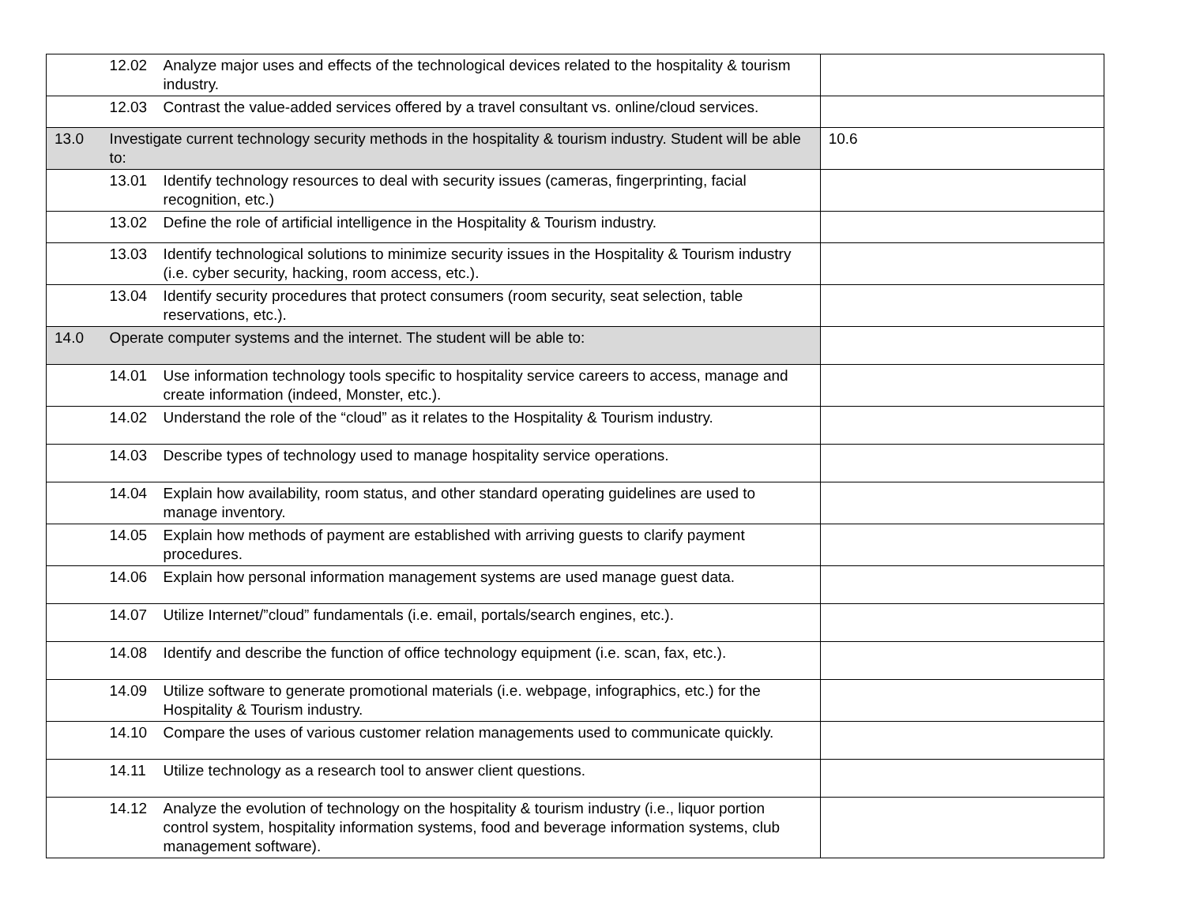| | 12.02 Analyze major uses and effects of the technological devices related to the hospitality & tourism industry. | |
| | 12.03 Contrast the value-added services offered by a travel consultant vs. online/cloud services. | |
| 13.0 | Investigate current technology security methods in the hospitality & tourism industry. Student will be able to: | 10.6 |
| | 13.01 Identify technology resources to deal with security issues (cameras, fingerprinting, facial recognition, etc.) | |
| | 13.02 Define the role of artificial intelligence in the Hospitality & Tourism industry. | |
| | 13.03 Identify technological solutions to minimize security issues in the Hospitality & Tourism industry (i.e. cyber security, hacking, room access, etc.). | |
| | 13.04 Identify security procedures that protect consumers (room security, seat selection, table reservations, etc.). | |
| 14.0 | Operate computer systems and the internet. The student will be able to: | |
| | 14.01 Use information technology tools specific to hospitality service careers to access, manage and create information (indeed, Monster, etc.). | |
| | 14.02 Understand the role of the “cloud” as it relates to the Hospitality & Tourism industry. | |
| | 14.03 Describe types of technology used to manage hospitality service operations. | |
| | 14.04 Explain how availability, room status, and other standard operating guidelines are used to manage inventory. | |
| | 14.05 Explain how methods of payment are established with arriving guests to clarify payment procedures. | |
| | 14.06 Explain how personal information management systems are used manage guest data. | |
| | 14.07 Utilize Internet/”cloud” fundamentals (i.e. email, portals/search engines, etc.). | |
| | 14.08 Identify and describe the function of office technology equipment (i.e. scan, fax, etc.). | |
| | 14.09 Utilize software to generate promotional materials (i.e. webpage, infographics, etc.) for the Hospitality & Tourism industry. | |
| | 14.10 Compare the uses of various customer relation managements used to communicate quickly. | |
| | 14.11 Utilize technology as a research tool to answer client questions. | |
| | 14.12 Analyze the evolution of technology on the hospitality & tourism industry (i.e., liquor portion control system, hospitality information systems, food and beverage information systems, club management software). | |